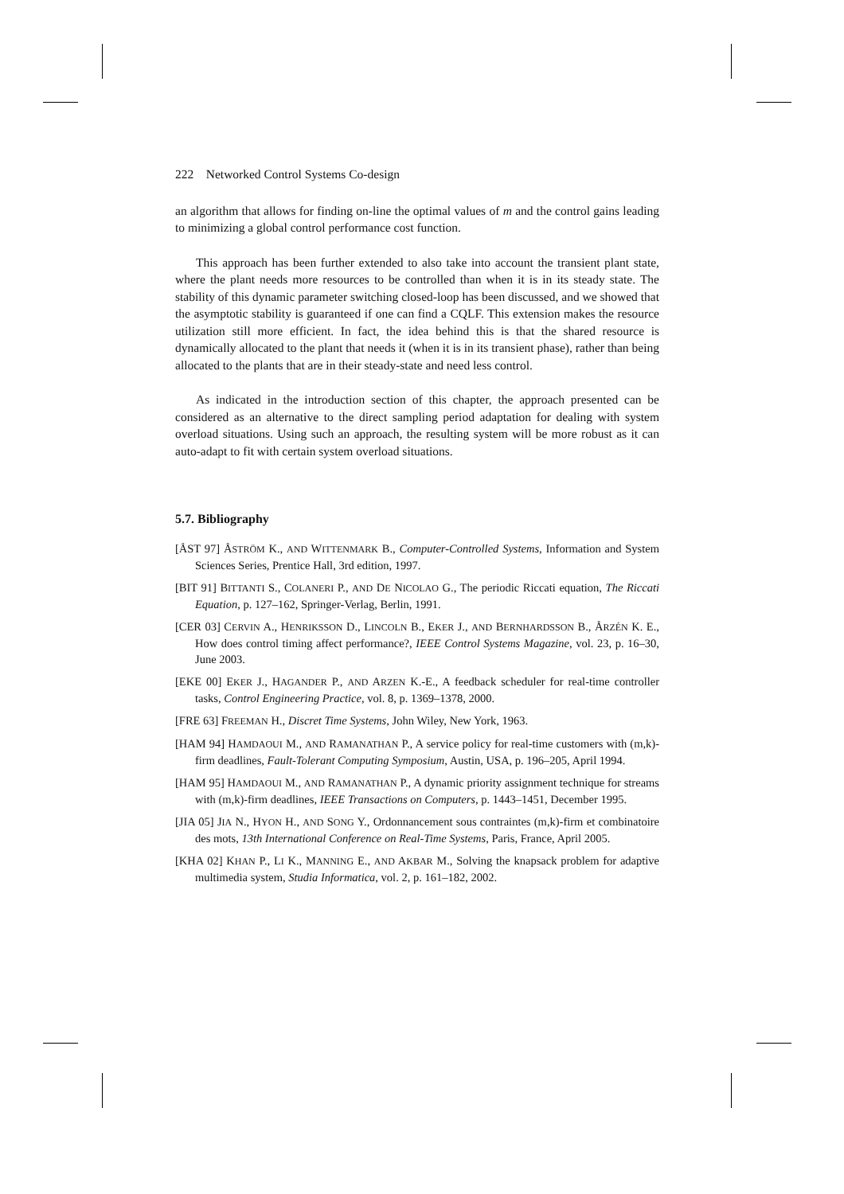222 Networked Control Systems Co-design
an algorithm that allows for finding on-line the optimal values of m and the control gains leading to minimizing a global control performance cost function.
This approach has been further extended to also take into account the transient plant state, where the plant needs more resources to be controlled than when it is in its steady state. The stability of this dynamic parameter switching closed-loop has been discussed, and we showed that the asymptotic stability is guaranteed if one can find a CQLF. This extension makes the resource utilization still more efficient. In fact, the idea behind this is that the shared resource is dynamically allocated to the plant that needs it (when it is in its transient phase), rather than being allocated to the plants that are in their steady-state and need less control.
As indicated in the introduction section of this chapter, the approach presented can be considered as an alternative to the direct sampling period adaptation for dealing with system overload situations. Using such an approach, the resulting system will be more robust as it can auto-adapt to fit with certain system overload situations.
5.7. Bibliography
[ÅST 97] ÅSTRÖM K., AND WITTENMARK B., Computer-Controlled Systems, Information and System Sciences Series, Prentice Hall, 3rd edition, 1997.
[BIT 91] BITTANTI S., COLANERI P., AND DE NICOLAO G., The periodic Riccati equation, The Riccati Equation, p. 127–162, Springer-Verlag, Berlin, 1991.
[CER 03] CERVIN A., HENRIKSSON D., LINCOLN B., EKER J., AND BERNHARDSSON B., ÅRZÉN K. E., How does control timing affect performance?, IEEE Control Systems Magazine, vol. 23, p. 16–30, June 2003.
[EKE 00] EKER J., HAGANDER P., AND ARZEN K.-E., A feedback scheduler for real-time controller tasks, Control Engineering Practice, vol. 8, p. 1369–1378, 2000.
[FRE 63] FREEMAN H., Discret Time Systems, John Wiley, New York, 1963.
[HAM 94] HAMDAOUI M., AND RAMANATHAN P., A service policy for real-time customers with (m,k)-firm deadlines, Fault-Tolerant Computing Symposium, Austin, USA, p. 196–205, April 1994.
[HAM 95] HAMDAOUI M., AND RAMANATHAN P., A dynamic priority assignment technique for streams with (m,k)-firm deadlines, IEEE Transactions on Computers, p. 1443–1451, December 1995.
[JIA 05] JIA N., HYON H., AND SONG Y., Ordonnancement sous contraintes (m,k)-firm et combinatoire des mots, 13th International Conference on Real-Time Systems, Paris, France, April 2005.
[KHA 02] KHAN P., LI K., MANNING E., AND AKBAR M., Solving the knapsack problem for adaptive multimedia system, Studia Informatica, vol. 2, p. 161–182, 2002.